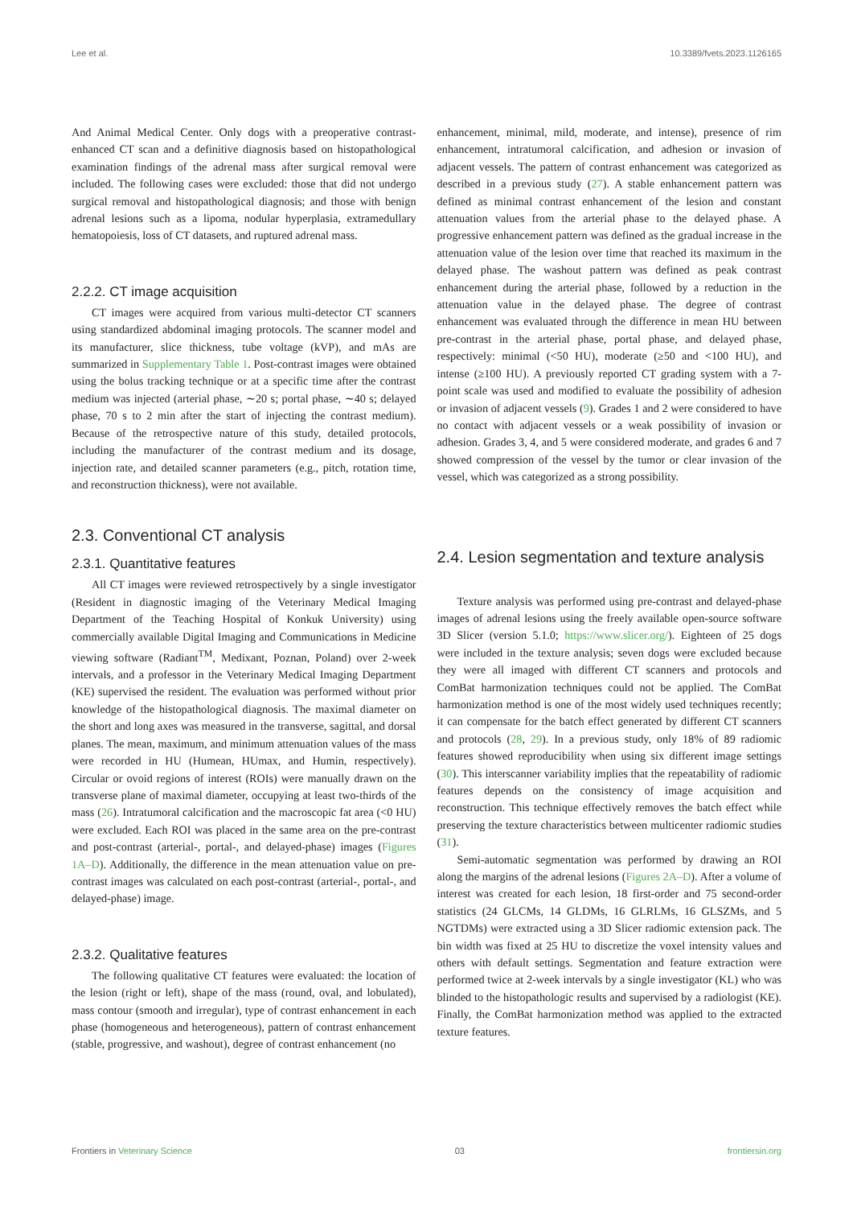Lee et al. 10.3389/fvets.2023.1126165
And Animal Medical Center. Only dogs with a preoperative contrast-enhanced CT scan and a definitive diagnosis based on histopathological examination findings of the adrenal mass after surgical removal were included. The following cases were excluded: those that did not undergo surgical removal and histopathological diagnosis; and those with benign adrenal lesions such as a lipoma, nodular hyperplasia, extramedullary hematopoiesis, loss of CT datasets, and ruptured adrenal mass.
2.2.2. CT image acquisition
CT images were acquired from various multi-detector CT scanners using standardized abdominal imaging protocols. The scanner model and its manufacturer, slice thickness, tube voltage (kVP), and mAs are summarized in Supplementary Table 1. Post-contrast images were obtained using the bolus tracking technique or at a specific time after the contrast medium was injected (arterial phase, ∼20 s; portal phase, ∼40 s; delayed phase, 70 s to 2 min after the start of injecting the contrast medium). Because of the retrospective nature of this study, detailed protocols, including the manufacturer of the contrast medium and its dosage, injection rate, and detailed scanner parameters (e.g., pitch, rotation time, and reconstruction thickness), were not available.
2.3. Conventional CT analysis
2.3.1. Quantitative features
All CT images were reviewed retrospectively by a single investigator (Resident in diagnostic imaging of the Veterinary Medical Imaging Department of the Teaching Hospital of Konkuk University) using commercially available Digital Imaging and Communications in Medicine viewing software (Radiant<sup>TM</sup>, Medixant, Poznan, Poland) over 2-week intervals, and a professor in the Veterinary Medical Imaging Department (KE) supervised the resident. The evaluation was performed without prior knowledge of the histopathological diagnosis. The maximal diameter on the short and long axes was measured in the transverse, sagittal, and dorsal planes. The mean, maximum, and minimum attenuation values of the mass were recorded in HU (Humean, HUmax, and Humin, respectively). Circular or ovoid regions of interest (ROIs) were manually drawn on the transverse plane of maximal diameter, occupying at least two-thirds of the mass (26). Intratumoral calcification and the macroscopic fat area (<0 HU) were excluded. Each ROI was placed in the same area on the pre-contrast and post-contrast (arterial-, portal-, and delayed-phase) images (Figures 1A–D). Additionally, the difference in the mean attenuation value on pre-contrast images was calculated on each post-contrast (arterial-, portal-, and delayed-phase) image.
2.3.2. Qualitative features
The following qualitative CT features were evaluated: the location of the lesion (right or left), shape of the mass (round, oval, and lobulated), mass contour (smooth and irregular), type of contrast enhancement in each phase (homogeneous and heterogeneous), pattern of contrast enhancement (stable, progressive, and washout), degree of contrast enhancement (no
enhancement, minimal, mild, moderate, and intense), presence of rim enhancement, intratumoral calcification, and adhesion or invasion of adjacent vessels. The pattern of contrast enhancement was categorized as described in a previous study (27). A stable enhancement pattern was defined as minimal contrast enhancement of the lesion and constant attenuation values from the arterial phase to the delayed phase. A progressive enhancement pattern was defined as the gradual increase in the attenuation value of the lesion over time that reached its maximum in the delayed phase. The washout pattern was defined as peak contrast enhancement during the arterial phase, followed by a reduction in the attenuation value in the delayed phase. The degree of contrast enhancement was evaluated through the difference in mean HU between pre-contrast in the arterial phase, portal phase, and delayed phase, respectively: minimal (<50 HU), moderate (≥50 and <100 HU), and intense (≥100 HU). A previously reported CT grading system with a 7-point scale was used and modified to evaluate the possibility of adhesion or invasion of adjacent vessels (9). Grades 1 and 2 were considered to have no contact with adjacent vessels or a weak possibility of invasion or adhesion. Grades 3, 4, and 5 were considered moderate, and grades 6 and 7 showed compression of the vessel by the tumor or clear invasion of the vessel, which was categorized as a strong possibility.
2.4. Lesion segmentation and texture analysis
Texture analysis was performed using pre-contrast and delayed-phase images of adrenal lesions using the freely available open-source software 3D Slicer (version 5.1.0; https://www.slicer.org/). Eighteen of 25 dogs were included in the texture analysis; seven dogs were excluded because they were all imaged with different CT scanners and protocols and ComBat harmonization techniques could not be applied. The ComBat harmonization method is one of the most widely used techniques recently; it can compensate for the batch effect generated by different CT scanners and protocols (28, 29). In a previous study, only 18% of 89 radiomic features showed reproducibility when using six different image settings (30). This interscanner variability implies that the repeatability of radiomic features depends on the consistency of image acquisition and reconstruction. This technique effectively removes the batch effect while preserving the texture characteristics between multicenter radiomic studies (31).
Semi-automatic segmentation was performed by drawing an ROI along the margins of the adrenal lesions (Figures 2A–D). After a volume of interest was created for each lesion, 18 first-order and 75 second-order statistics (24 GLCMs, 14 GLDMs, 16 GLRLMs, 16 GLSZMs, and 5 NGTDMs) were extracted using a 3D Slicer radiomic extension pack. The bin width was fixed at 25 HU to discretize the voxel intensity values and others with default settings. Segmentation and feature extraction were performed twice at 2-week intervals by a single investigator (KL) who was blinded to the histopathologic results and supervised by a radiologist (KE). Finally, the ComBat harmonization method was applied to the extracted texture features.
Frontiers in Veterinary Science 03 frontiersin.org